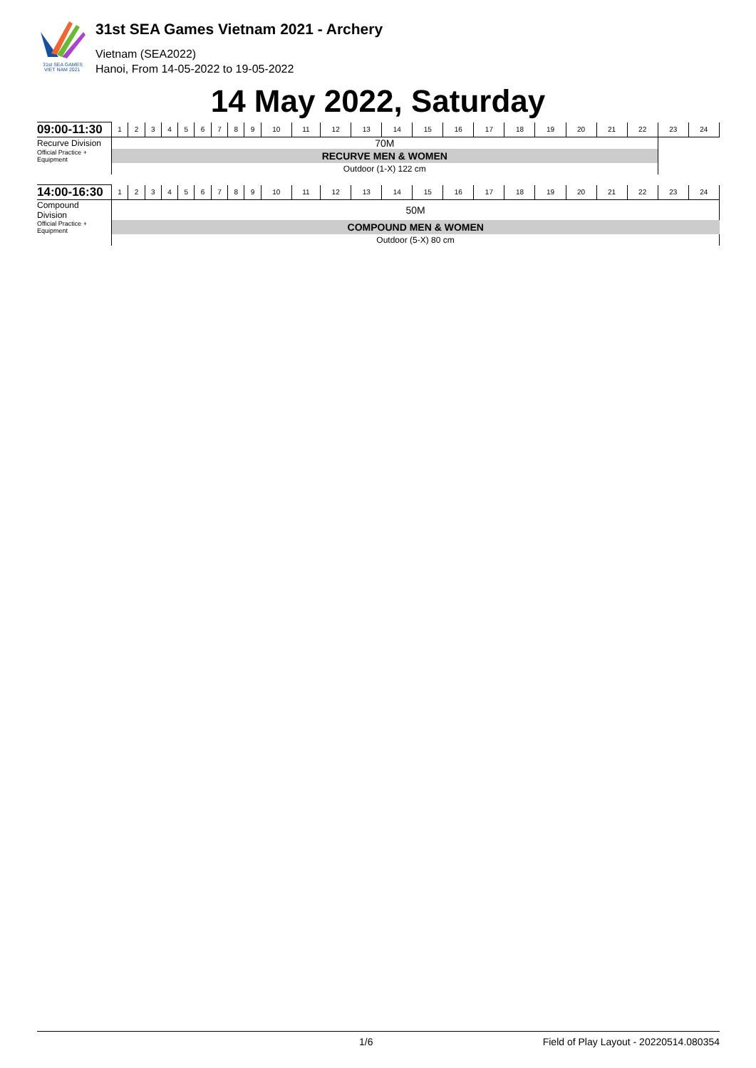31st SEA GAMES
VIET NAM 2021
31st SEA Games Vietnam 2021 - Archery
Vietnam (SEA2022)
Hanoi, From 14-05-2022 to 19-05-2022
14 May 2022, Saturday
| 09:00-11:30 | 1 | 2 | 3 | 4 | 5 | 6 | 7 | 8 | 9 | 10 | 11 | 12 | 13 | 14 | 15 | 16 | 17 | 18 | 19 | 20 | 21 | 22 | 23 | 24 |
| Recurve Division | 70M | | | | | | | | | | | | | | | | | | | | | | | |
| Official Practice + Equipment | RECURVE MEN & WOMEN | | | | | | | | | | | | | | | | | | | | | | | |
| | Outdoor (1-X) 122 cm | | | | | | | | | | | | | | | | | | | | | | | |
| 14:00-16:30 | 1 | 2 | 3 | 4 | 5 | 6 | 7 | 8 | 9 | 10 | 11 | 12 | 13 | 14 | 15 | 16 | 17 | 18 | 19 | 20 | 21 | 22 | 23 | 24 |
| Compound Division | 50M | | | | | | | | | | | | | | | | | | | | | | | |
| Official Practice + Equipment | COMPOUND MEN & WOMEN | | | | | | | | | | | | | | | | | | | | | | | |
| | Outdoor (5-X) 80 cm | | | | | | | | | | | | | | | | | | | | | | | |
1/6 Field of Play Layout - 20220514.080354